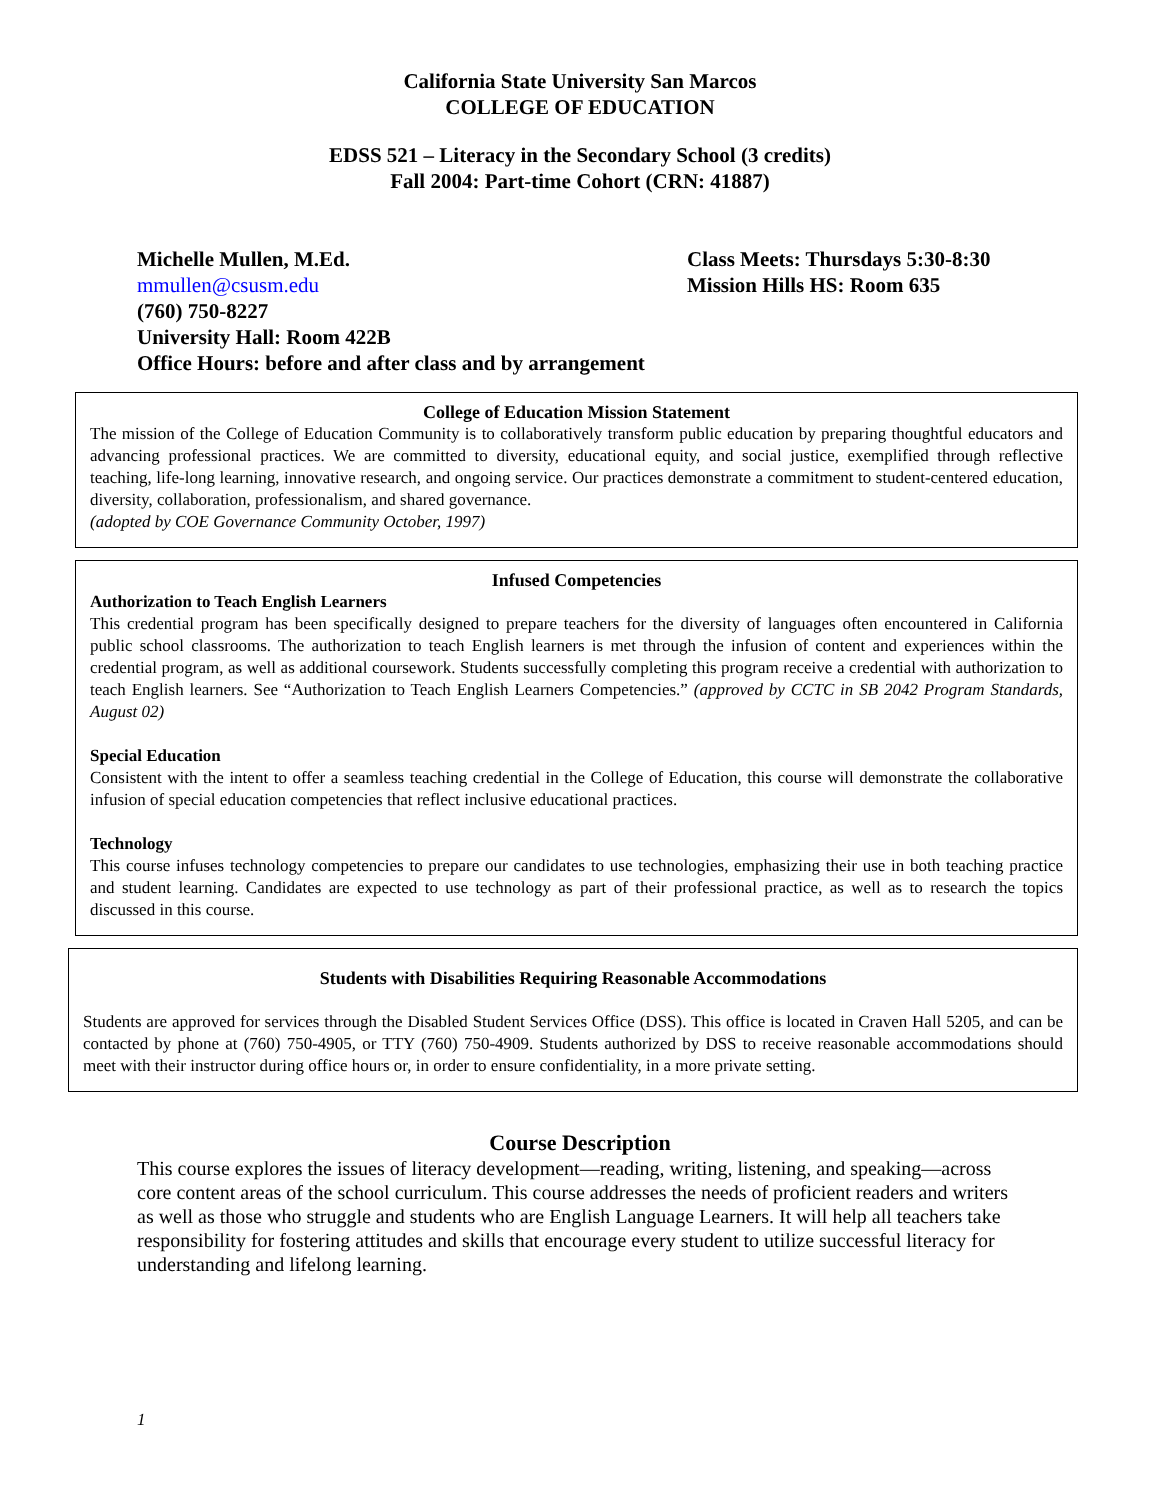California State University San Marcos
COLLEGE OF EDUCATION
EDSS 521 – Literacy in the Secondary School (3 credits)
Fall 2004: Part-time Cohort (CRN: 41887)
Michelle Mullen, M.Ed. Class Meets: Thursdays 5:30-8:30
mmullen@csusm.edu Mission Hills HS: Room 635
(760) 750-8227
University Hall: Room 422B
Office Hours: before and after class and by arrangement
College of Education Mission Statement
The mission of the College of Education Community is to collaboratively transform public education by preparing thoughtful educators and advancing professional practices. We are committed to diversity, educational equity, and social justice, exemplified through reflective teaching, life-long learning, innovative research, and ongoing service. Our practices demonstrate a commitment to student-centered education, diversity, collaboration, professionalism, and shared governance.
(adopted by COE Governance Community October, 1997)
Infused Competencies
Authorization to Teach English Learners
This credential program has been specifically designed to prepare teachers for the diversity of languages often encountered in California public school classrooms. The authorization to teach English learners is met through the infusion of content and experiences within the credential program, as well as additional coursework. Students successfully completing this program receive a credential with authorization to teach English learners. See “Authorization to Teach English Learners Competencies.” (approved by CCTC in SB 2042 Program Standards, August 02)
Special Education
Consistent with the intent to offer a seamless teaching credential in the College of Education, this course will demonstrate the collaborative infusion of special education competencies that reflect inclusive educational practices.
Technology
This course infuses technology competencies to prepare our candidates to use technologies, emphasizing their use in both teaching practice and student learning. Candidates are expected to use technology as part of their professional practice, as well as to research the topics discussed in this course.
Students with Disabilities Requiring Reasonable Accommodations
Students are approved for services through the Disabled Student Services Office (DSS). This office is located in Craven Hall 5205, and can be contacted by phone at (760) 750-4905, or TTY (760) 750-4909. Students authorized by DSS to receive reasonable accommodations should meet with their instructor during office hours or, in order to ensure confidentiality, in a more private setting.
Course Description
This course explores the issues of literacy development—reading, writing, listening, and speaking—across core content areas of the school curriculum. This course addresses the needs of proficient readers and writers as well as those who struggle and students who are English Language Learners. It will help all teachers take responsibility for fostering attitudes and skills that encourage every student to utilize successful literacy for understanding and lifelong learning.
1